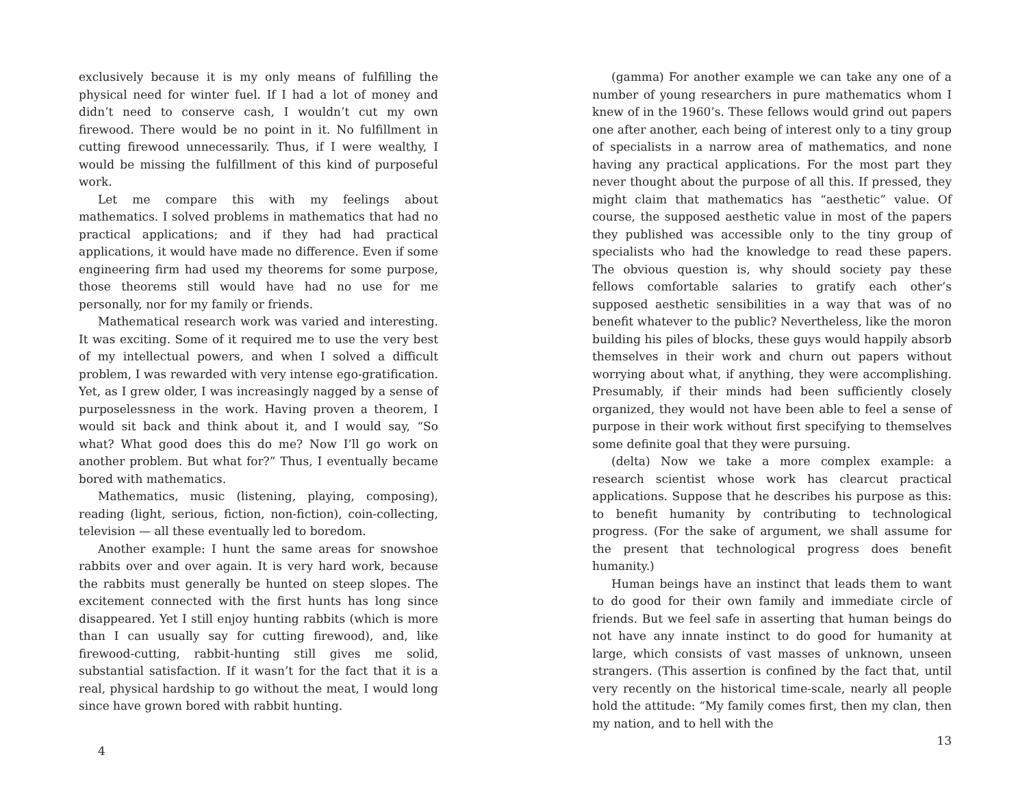exclusively because it is my only means of fulfilling the physical need for winter fuel. If I had a lot of money and didn’t need to conserve cash, I wouldn’t cut my own firewood. There would be no point in it. No fulfillment in cutting firewood unnecessarily. Thus, if I were wealthy, I would be missing the fulfillment of this kind of purposeful work.
Let me compare this with my feelings about mathematics. I solved problems in mathematics that had no practical applications; and if they had had practical applications, it would have made no difference. Even if some engineering firm had used my theorems for some purpose, those theorems still would have had no use for me personally, nor for my family or friends.
Mathematical research work was varied and interesting. It was exciting. Some of it required me to use the very best of my intellectual powers, and when I solved a difficult problem, I was rewarded with very intense ego-gratification. Yet, as I grew older, I was increasingly nagged by a sense of purposelessness in the work. Having proven a theorem, I would sit back and think about it, and I would say, “So what? What good does this do me? Now I’ll go work on another problem. But what for?” Thus, I eventually became bored with mathematics.
Mathematics, music (listening, playing, composing), reading (light, serious, fiction, non-fiction), coin-collecting, television — all these eventually led to boredom.
Another example: I hunt the same areas for snowshoe rabbits over and over again. It is very hard work, because the rabbits must generally be hunted on steep slopes. The excitement connected with the first hunts has long since disappeared. Yet I still enjoy hunting rabbits (which is more than I can usually say for cutting firewood), and, like firewood-cutting, rabbit-hunting still gives me solid, substantial satisfaction. If it wasn’t for the fact that it is a real, physical hardship to go without the meat, I would long since have grown bored with rabbit hunting.
4
(gamma) For another example we can take any one of a number of young researchers in pure mathematics whom I knew of in the 1960’s. These fellows would grind out papers one after another, each being of interest only to a tiny group of specialists in a narrow area of mathematics, and none having any practical applications. For the most part they never thought about the purpose of all this. If pressed, they might claim that mathematics has “aesthetic” value. Of course, the supposed aesthetic value in most of the papers they published was accessible only to the tiny group of specialists who had the knowledge to read these papers. The obvious question is, why should society pay these fellows comfortable salaries to gratify each other’s supposed aesthetic sensibilities in a way that was of no benefit whatever to the public? Nevertheless, like the moron building his piles of blocks, these guys would happily absorb themselves in their work and churn out papers without worrying about what, if anything, they were accomplishing. Presumably, if their minds had been sufficiently closely organized, they would not have been able to feel a sense of purpose in their work without first specifying to themselves some definite goal that they were pursuing.
(delta) Now we take a more complex example: a research scientist whose work has clearcut practical applications. Suppose that he describes his purpose as this: to benefit humanity by contributing to technological progress. (For the sake of argument, we shall assume for the present that technological progress does benefit humanity.)
Human beings have an instinct that leads them to want to do good for their own family and immediate circle of friends. But we feel safe in asserting that human beings do not have any innate instinct to do good for humanity at large, which consists of vast masses of unknown, unseen strangers. (This assertion is confined by the fact that, until very recently on the historical time-scale, nearly all people hold the attitude: “My family comes first, then my clan, then my nation, and to hell with the
13